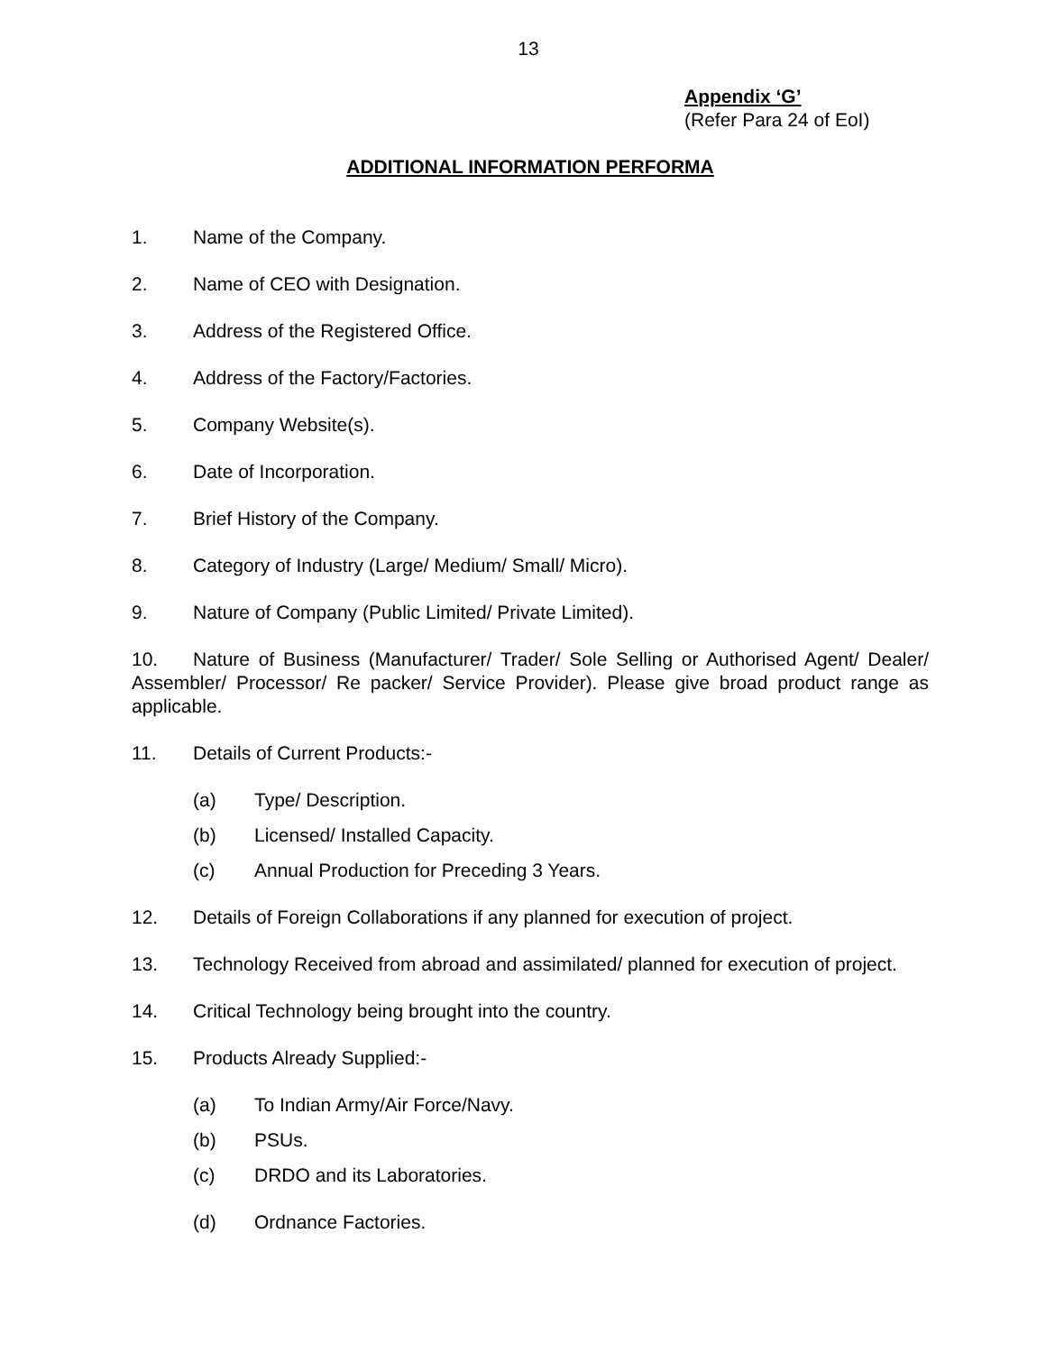13
Appendix ‘G’
(Refer Para 24 of EoI)
ADDITIONAL INFORMATION PERFORMA
1. Name of the Company.
2. Name of CEO with Designation.
3. Address of the Registered Office.
4. Address of the Factory/Factories.
5. Company Website(s).
6. Date of Incorporation.
7. Brief History of the Company.
8. Category of Industry (Large/ Medium/ Small/ Micro).
9. Nature of Company (Public Limited/ Private Limited).
10. Nature of Business (Manufacturer/ Trader/ Sole Selling or Authorised Agent/ Dealer/ Assembler/ Processor/ Re packer/ Service Provider). Please give broad product range as applicable.
11. Details of Current Products:-
(a) Type/ Description.
(b) Licensed/ Installed Capacity.
(c) Annual Production for Preceding 3 Years.
12. Details of Foreign Collaborations if any planned for execution of project.
13. Technology Received from abroad and assimilated/ planned for execution of project.
14. Critical Technology being brought into the country.
15. Products Already Supplied:-
(a) To Indian Army/Air Force/Navy.
(b) PSUs.
(c) DRDO and its Laboratories.
(d) Ordnance Factories.